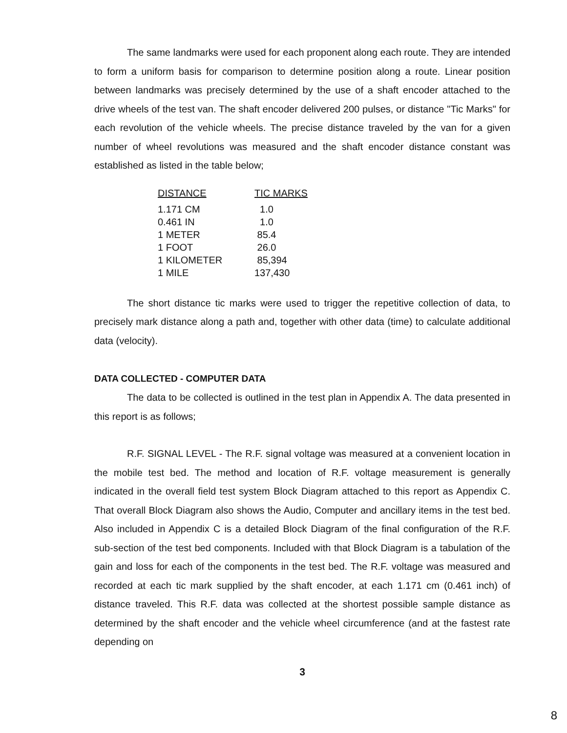The same landmarks were used for each proponent along each route. They are intended to form a uniform basis for comparison to determine position along a route. Linear position between landmarks was precisely determined by the use of a shaft encoder attached to the drive wheels of the test van. The shaft encoder delivered 200 pulses, or distance "Tic Marks" for each revolution of the vehicle wheels. The precise distance traveled by the van for a given number of wheel revolutions was measured and the shaft encoder distance constant was established as listed in the table below;
| DISTANCE | TIC MARKS |
| --- | --- |
| 1.171 CM | 1.0 |
| 0.461 IN | 1.0 |
| 1 METER | 85.4 |
| 1 FOOT | 26.0 |
| 1 KILOMETER | 85,394 |
| 1 MILE | 137,430 |
The short distance tic marks were used to trigger the repetitive collection of data, to precisely mark distance along a path and, together with other data (time) to calculate additional data (velocity).
DATA COLLECTED - COMPUTER DATA
The data to be collected is outlined in the test plan in Appendix A. The data presented in this report is as follows;
R.F. SIGNAL LEVEL - The R.F. signal voltage was measured at a convenient location in the mobile test bed. The method and location of R.F. voltage measurement is generally indicated in the overall field test system Block Diagram attached to this report as Appendix C. That overall Block Diagram also shows the Audio, Computer and ancillary items in the test bed. Also included in Appendix C is a detailed Block Diagram of the final configuration of the R.F. sub-section of the test bed components. Included with that Block Diagram is a tabulation of the gain and loss for each of the components in the test bed. The R.F. voltage was measured and recorded at each tic mark supplied by the shaft encoder, at each 1.171 cm (0.461 inch) of distance traveled. This R.F. data was collected at the shortest possible sample distance as determined by the shaft encoder and the vehicle wheel circumference (and at the fastest rate depending on
3
8